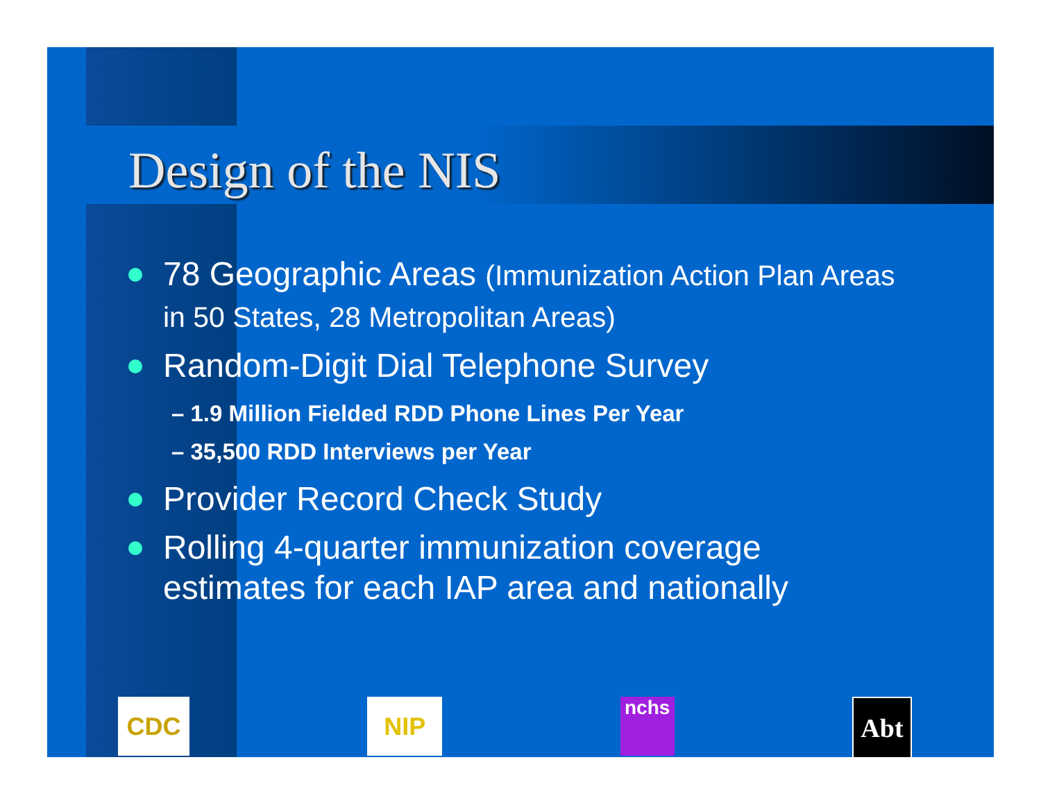Design of the NIS
78 Geographic Areas (Immunization Action Plan Areas in 50 States, 28 Metropolitan Areas)
Random-Digit Dial Telephone Survey
– 1.9 Million Fielded RDD Phone Lines Per Year
– 35,500 RDD Interviews per Year
Provider Record Check Study
Rolling 4-quarter immunization coverage estimates for each IAP area and nationally
CDC NIP
nchs
Abt